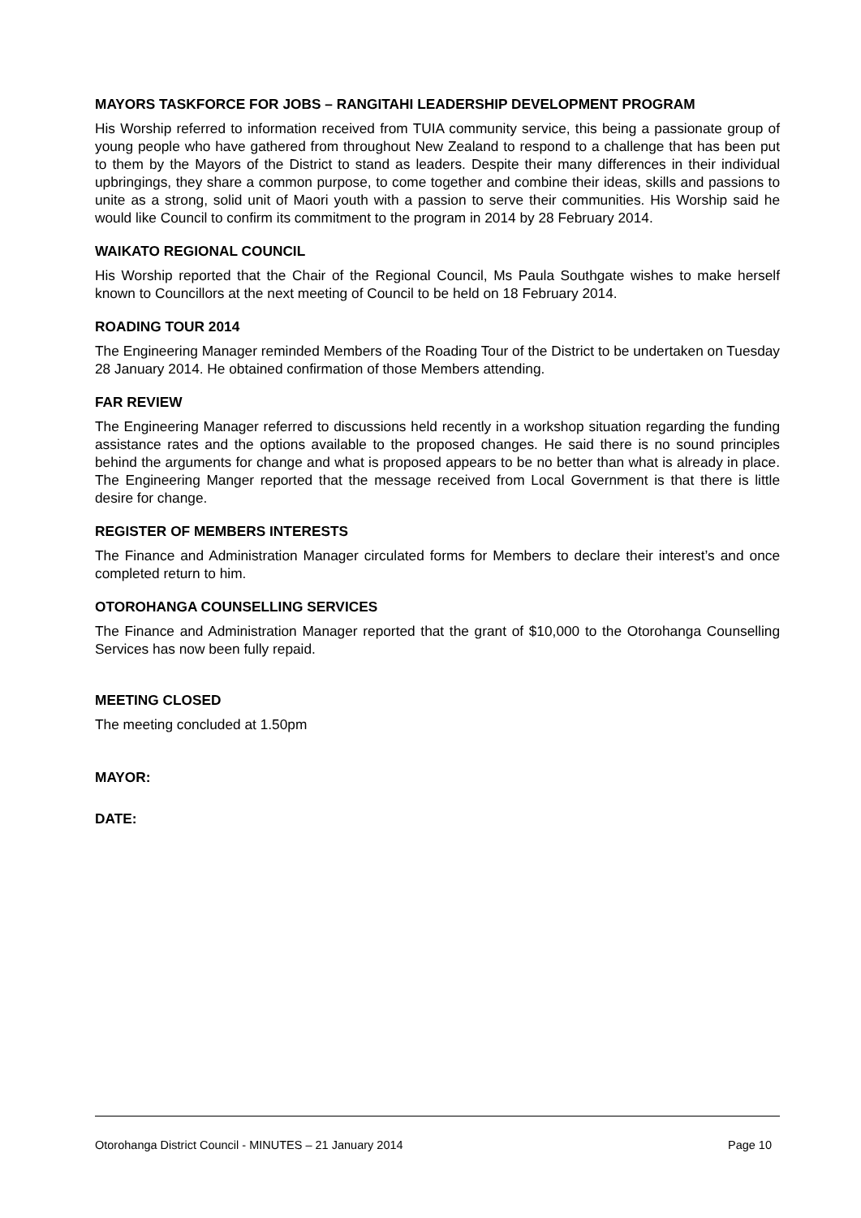MAYORS TASKFORCE FOR JOBS – RANGITAHI LEADERSHIP DEVELOPMENT PROGRAM
His Worship referred to information received from TUIA community service, this being a passionate group of young people who have gathered from throughout New Zealand to respond to a challenge that has been put to them by the Mayors of the District to stand as leaders. Despite their many differences in their individual upbringings, they share a common purpose, to come together and combine their ideas, skills and passions to unite as a strong, solid unit of Maori youth with a passion to serve their communities. His Worship said he would like Council to confirm its commitment to the program in 2014 by 28 February 2014.
WAIKATO REGIONAL COUNCIL
His Worship reported that the Chair of the Regional Council, Ms Paula Southgate wishes to make herself known to Councillors at the next meeting of Council to be held on 18 February 2014.
ROADING TOUR 2014
The Engineering Manager reminded Members of the Roading Tour of the District to be undertaken on Tuesday 28 January 2014. He obtained confirmation of those Members attending.
FAR REVIEW
The Engineering Manager referred to discussions held recently in a workshop situation regarding the funding assistance rates and the options available to the proposed changes. He said there is no sound principles behind the arguments for change and what is proposed appears to be no better than what is already in place. The Engineering Manger reported that the message received from Local Government is that there is little desire for change.
REGISTER OF MEMBERS INTERESTS
The Finance and Administration Manager circulated forms for Members to declare their interest’s and once completed return to him.
OTOROHANGA COUNSELLING SERVICES
The Finance and Administration Manager reported that the grant of $10,000 to the Otorohanga Counselling Services has now been fully repaid.
MEETING CLOSED
The meeting concluded at 1.50pm
MAYOR:
DATE:
Otorohanga District Council - MINUTES – 21 January 2014 Page 10